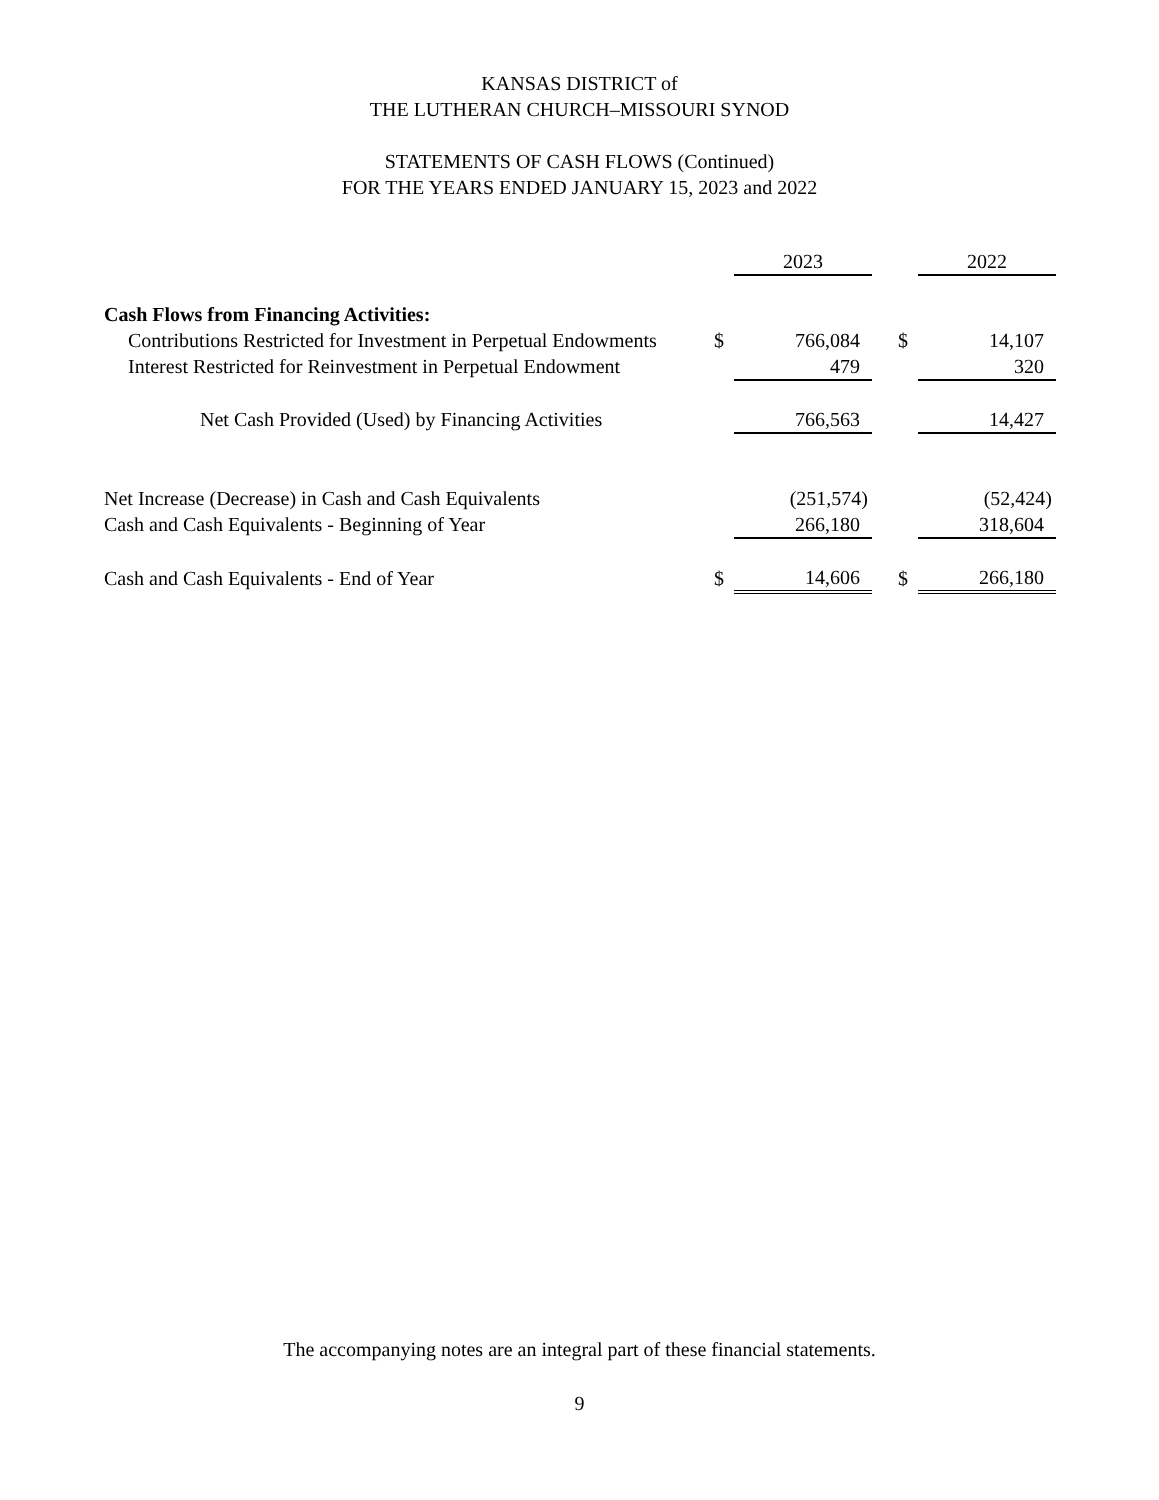KANSAS DISTRICT of
THE LUTHERAN CHURCH–MISSOURI SYNOD
STATEMENTS OF CASH FLOWS (Continued)
FOR THE YEARS ENDED JANUARY 15, 2023 and 2022
| | | 2023 | | | 2022 |
| --- | --- | --- | --- | --- | --- |
| Cash Flows from Financing Activities: | | | | | |
| Contributions Restricted for Investment in Perpetual Endowments | $ | 766,084 | | $ | 14,107 |
| Interest Restricted for Reinvestment in Perpetual Endowment | | 479 | | | 320 |
| Net Cash Provided (Used) by Financing Activities | | 766,563 | | | 14,427 |
| Net Increase (Decrease) in Cash and Cash Equivalents | | (251,574) | | | (52,424) |
| Cash and Cash Equivalents - Beginning of Year | | 266,180 | | | 318,604 |
| Cash and Cash Equivalents - End of Year | $ | 14,606 | | $ | 266,180 |
The accompanying notes are an integral part of these financial statements.
9